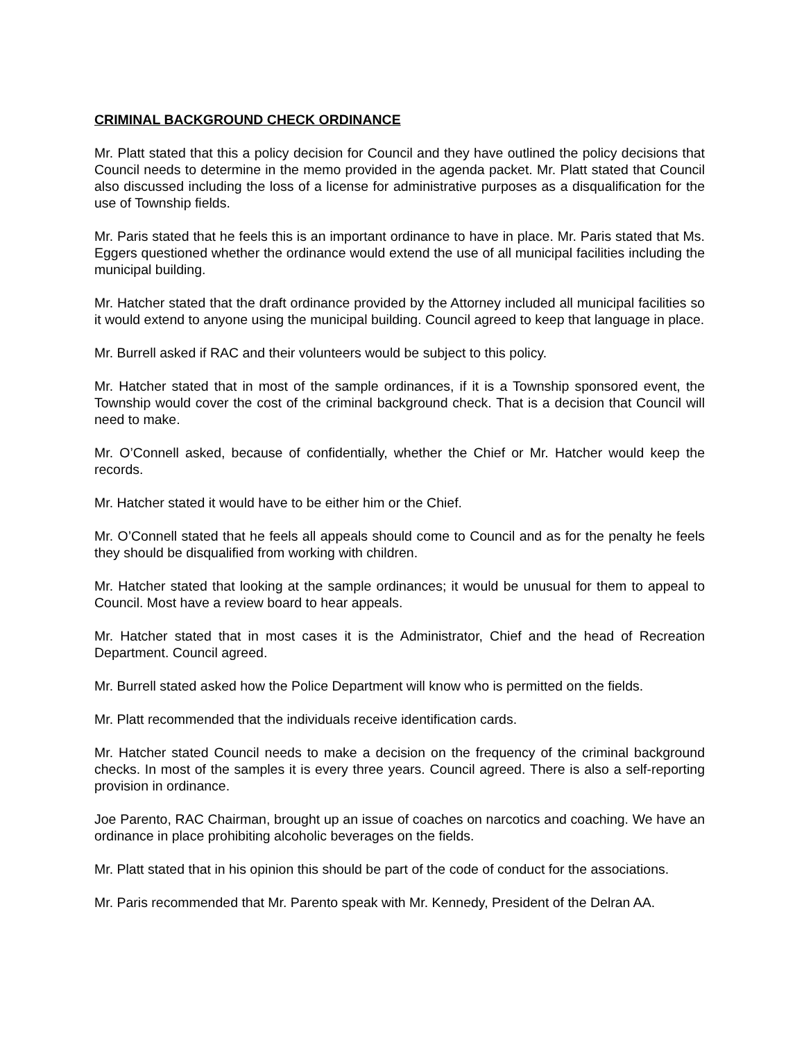CRIMINAL BACKGROUND CHECK ORDINANCE
Mr. Platt stated that this a policy decision for Council and they have outlined the policy decisions that Council needs to determine in the memo provided in the agenda packet. Mr. Platt stated that Council also discussed including the loss of a license for administrative purposes as a disqualification for the use of Township fields.
Mr. Paris stated that he feels this is an important ordinance to have in place. Mr. Paris stated that Ms. Eggers questioned whether the ordinance would extend the use of all municipal facilities including the municipal building.
Mr. Hatcher stated that the draft ordinance provided by the Attorney included all municipal facilities so it would extend to anyone using the municipal building. Council agreed to keep that language in place.
Mr. Burrell asked if RAC and their volunteers would be subject to this policy.
Mr. Hatcher stated that in most of the sample ordinances, if it is a Township sponsored event, the Township would cover the cost of the criminal background check. That is a decision that Council will need to make.
Mr. O’Connell asked, because of confidentially, whether the Chief or Mr. Hatcher would keep the records.
Mr. Hatcher stated it would have to be either him or the Chief.
Mr. O’Connell stated that he feels all appeals should come to Council and as for the penalty he feels they should be disqualified from working with children.
Mr. Hatcher stated that looking at the sample ordinances; it would be unusual for them to appeal to Council. Most have a review board to hear appeals.
Mr. Hatcher stated that in most cases it is the Administrator, Chief and the head of Recreation Department. Council agreed.
Mr. Burrell stated asked how the Police Department will know who is permitted on the fields.
Mr. Platt recommended that the individuals receive identification cards.
Mr. Hatcher stated Council needs to make a decision on the frequency of the criminal background checks. In most of the samples it is every three years. Council agreed. There is also a self-reporting provision in ordinance.
Joe Parento, RAC Chairman, brought up an issue of coaches on narcotics and coaching. We have an ordinance in place prohibiting alcoholic beverages on the fields.
Mr. Platt stated that in his opinion this should be part of the code of conduct for the associations.
Mr. Paris recommended that Mr. Parento speak with Mr. Kennedy, President of the Delran AA.